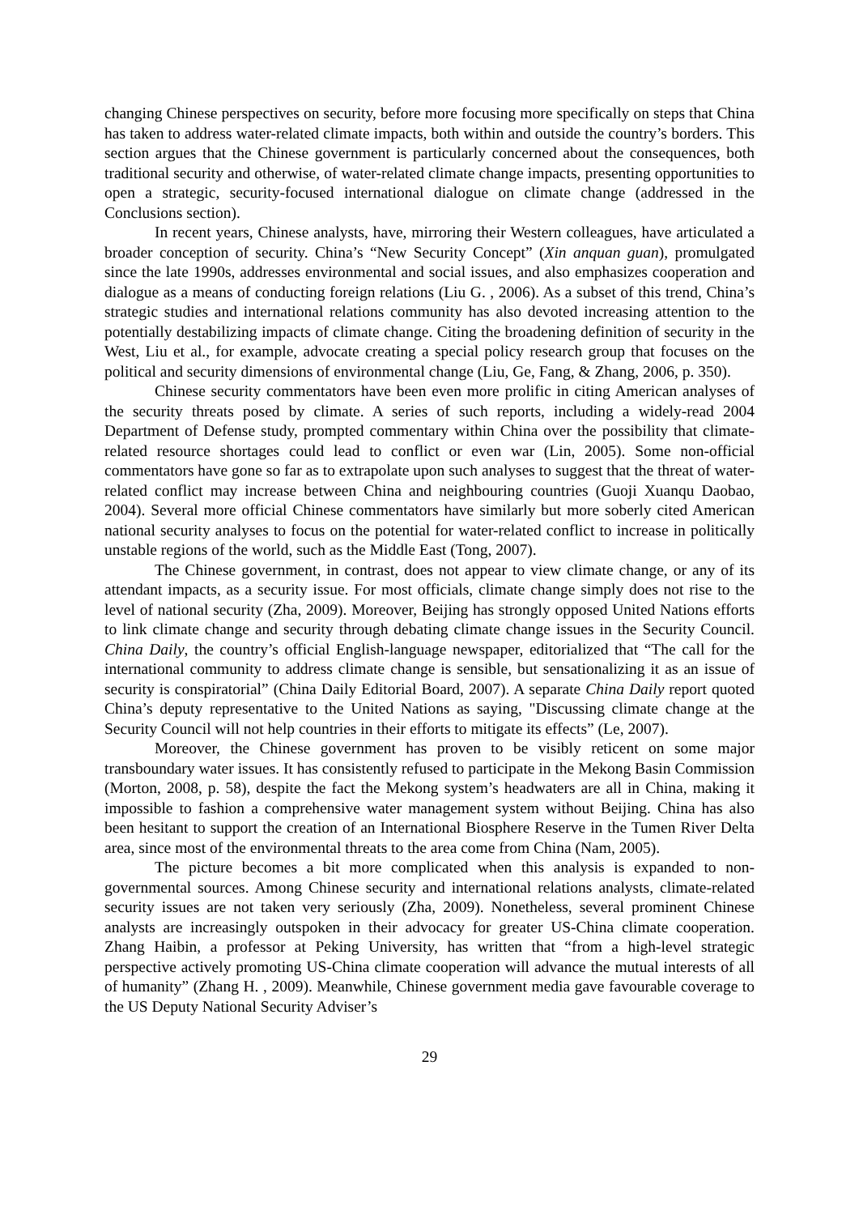changing Chinese perspectives on security, before more focusing more specifically on steps that China has taken to address water-related climate impacts, both within and outside the country’s borders. This section argues that the Chinese government is particularly concerned about the consequences, both traditional security and otherwise, of water-related climate change impacts, presenting opportunities to open a strategic, security-focused international dialogue on climate change (addressed in the Conclusions section).
In recent years, Chinese analysts, have, mirroring their Western colleagues, have articulated a broader conception of security. China’s “New Security Concept” (Xin anquan guan), promulgated since the late 1990s, addresses environmental and social issues, and also emphasizes cooperation and dialogue as a means of conducting foreign relations (Liu G. , 2006). As a subset of this trend, China’s strategic studies and international relations community has also devoted increasing attention to the potentially destabilizing impacts of climate change. Citing the broadening definition of security in the West, Liu et al., for example, advocate creating a special policy research group that focuses on the political and security dimensions of environmental change (Liu, Ge, Fang, & Zhang, 2006, p. 350).
Chinese security commentators have been even more prolific in citing American analyses of the security threats posed by climate. A series of such reports, including a widely-read 2004 Department of Defense study, prompted commentary within China over the possibility that climate-related resource shortages could lead to conflict or even war (Lin, 2005). Some non-official commentators have gone so far as to extrapolate upon such analyses to suggest that the threat of water-related conflict may increase between China and neighbouring countries (Guoji Xuanqu Daobao, 2004). Several more official Chinese commentators have similarly but more soberly cited American national security analyses to focus on the potential for water-related conflict to increase in politically unstable regions of the world, such as the Middle East (Tong, 2007).
The Chinese government, in contrast, does not appear to view climate change, or any of its attendant impacts, as a security issue. For most officials, climate change simply does not rise to the level of national security (Zha, 2009). Moreover, Beijing has strongly opposed United Nations efforts to link climate change and security through debating climate change issues in the Security Council. China Daily, the country’s official English-language newspaper, editorialized that “The call for the international community to address climate change is sensible, but sensationalizing it as an issue of security is conspiratorial” (China Daily Editorial Board, 2007). A separate China Daily report quoted China’s deputy representative to the United Nations as saying, "Discussing climate change at the Security Council will not help countries in their efforts to mitigate its effects” (Le, 2007).
Moreover, the Chinese government has proven to be visibly reticent on some major transboundary water issues. It has consistently refused to participate in the Mekong Basin Commission (Morton, 2008, p. 58), despite the fact the Mekong system’s headwaters are all in China, making it impossible to fashion a comprehensive water management system without Beijing. China has also been hesitant to support the creation of an International Biosphere Reserve in the Tumen River Delta area, since most of the environmental threats to the area come from China (Nam, 2005).
The picture becomes a bit more complicated when this analysis is expanded to non-governmental sources. Among Chinese security and international relations analysts, climate-related security issues are not taken very seriously (Zha, 2009). Nonetheless, several prominent Chinese analysts are increasingly outspoken in their advocacy for greater US-China climate cooperation. Zhang Haibin, a professor at Peking University, has written that “from a high-level strategic perspective actively promoting US-China climate cooperation will advance the mutual interests of all of humanity” (Zhang H. , 2009). Meanwhile, Chinese government media gave favourable coverage to the US Deputy National Security Adviser’s
29